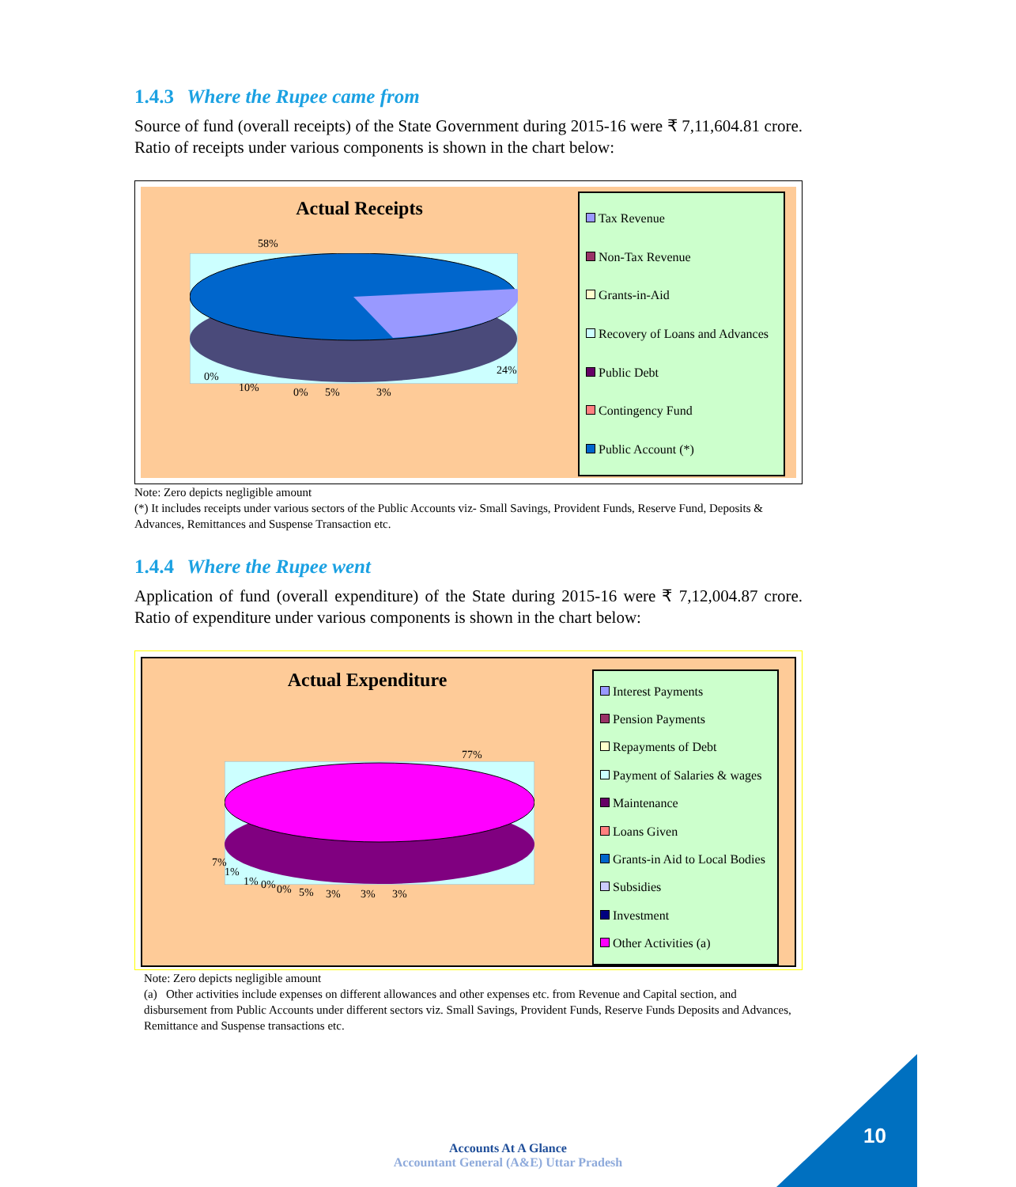1.4.3 Where the Rupee came from
Source of fund (overall receipts) of the State Government during 2015-16 were ₹ 7,11,604.81 crore. Ratio of receipts under various components is shown in the chart below:
Actual Receipts
58%
24% 0%
10% 0% 5% 3%
Tax Revenue
Non-Tax Revenue
Grants-in-Aid
Recovery of Loans and Advances
Public Debt
Contingency Fund
Public Account (*)
Note: Zero depicts negligible amount
(*) It includes receipts under various sectors of the Public Accounts viz- Small Savings, Provident Funds, Reserve Fund, Deposits & Advances, Remittances and Suspense Transaction etc.
1.4.4 Where the Rupee went
Application of fund (overall expenditure) of the State during 2015-16 were ₹ 7,12,004.87 crore. Ratio of expenditure under various components is shown in the chart below:
Actual Expenditure
77%
7%
1%
1% 0% 0% 5% 3% 3% 3%
Interest Payments
Pension Payments
Repayments of Debt
Payment of Salaries & wages
Maintenance
Loans Given
Grants-in Aid to Local Bodies
Subsidies
Investment
Other Activities (a)
Note: Zero depicts negligible amount
(a) Other activities include expenses on different allowances and other expenses etc. from Revenue and Capital section, and disbursement from Public Accounts under different sectors viz. Small Savings, Provident Funds, Reserve Funds Deposits and Advances, Remittance and Suspense transactions etc.
Accounts At A Glance
Accountant General (A&E) Uttar Pradesh
10